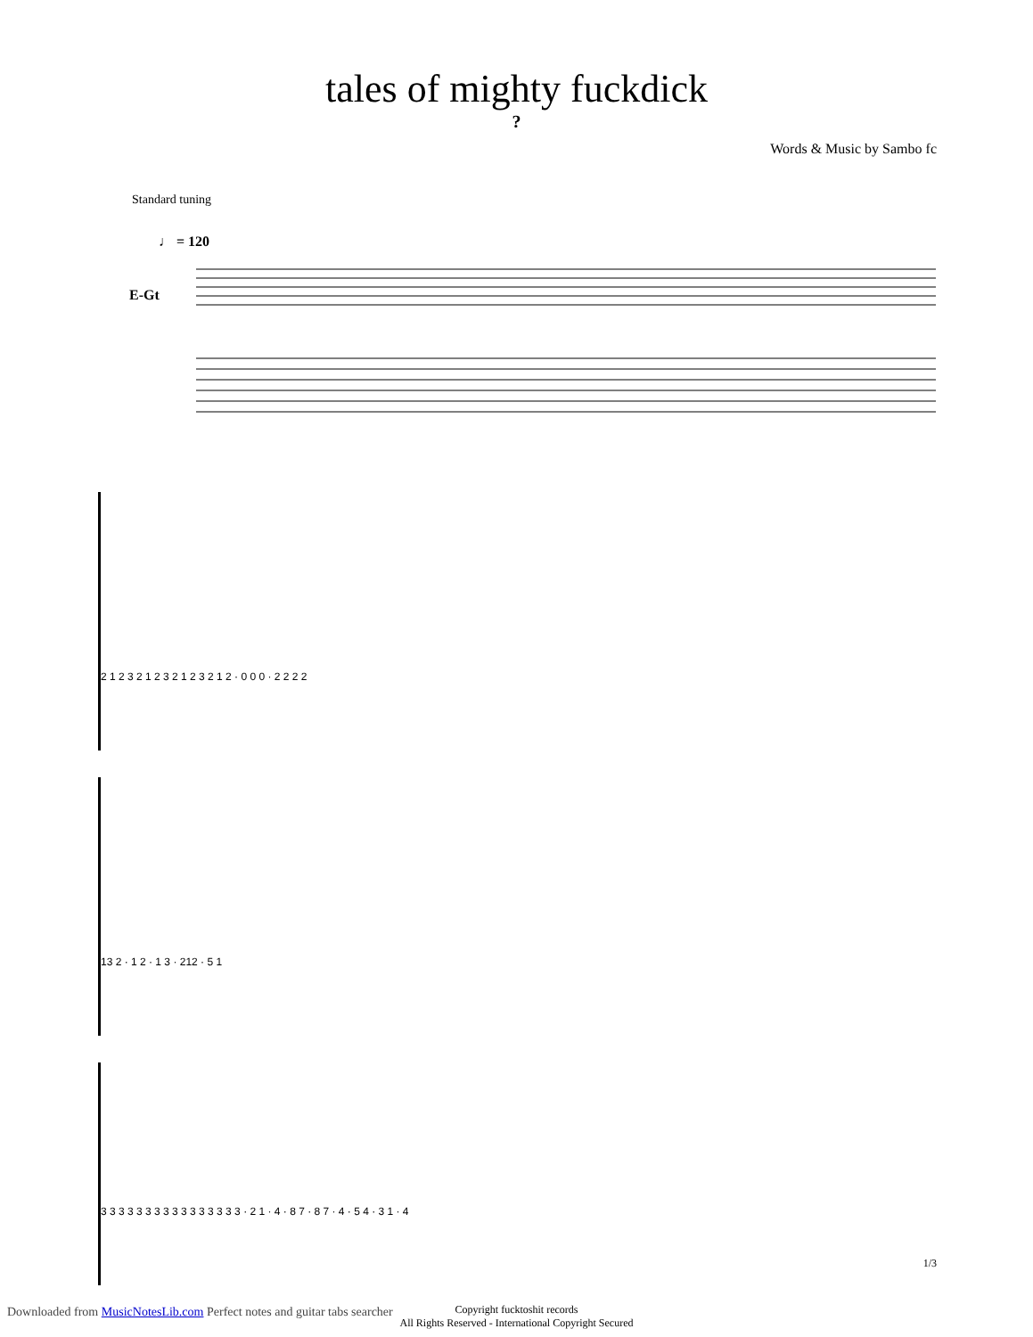tales of mighty fuckdick
?
Words & Music by Sambo fc
Standard tuning
♩ = 120
E-Gt
2 1 2 3 2 1 2 3 2 1 2 3 2 1 2 · 0 0 0 · 2 2 2 2
13 2 · 1 2 · 1 3 · 212 · 5 1
3 3 3 3 3 3 3 3 3 3 3 3 3 3 3 3 · 2 1 · 4 · 8 7 · 8 7 · 4 · 5 4 · 3 1 · 4
Copyright fucktoshit records
All Rights Reserved - International Copyright Secured
1/3
Downloaded from MusicNotesLib.com Perfect notes and guitar tabs searcher